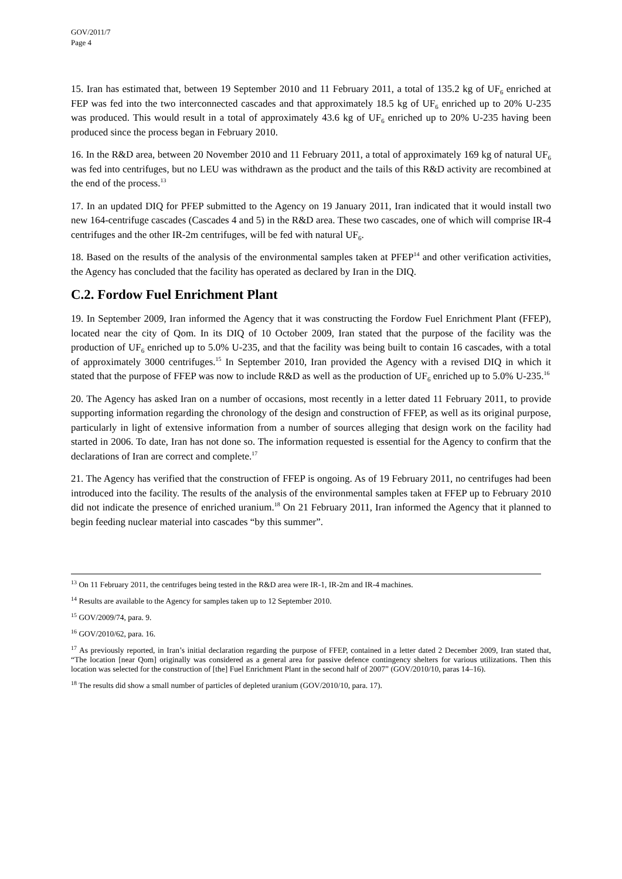GOV/2011/7
Page 4
15. Iran has estimated that, between 19 September 2010 and 11 February 2011, a total of 135.2 kg of UF<sub>6</sub> enriched at FEP was fed into the two interconnected cascades and that approximately 18.5 kg of UF<sub>6</sub> enriched up to 20% U-235 was produced. This would result in a total of approximately 43.6 kg of UF<sub>6</sub> enriched up to 20% U-235 having been produced since the process began in February 2010.
16. In the R&D area, between 20 November 2010 and 11 February 2011, a total of approximately 169 kg of natural UF<sub>6</sub> was fed into centrifuges, but no LEU was withdrawn as the product and the tails of this R&D activity are recombined at the end of the process.<sup>13</sup>
17. In an updated DIQ for PFEP submitted to the Agency on 19 January 2011, Iran indicated that it would install two new 164-centrifuge cascades (Cascades 4 and 5) in the R&D area. These two cascades, one of which will comprise IR-4 centrifuges and the other IR-2m centrifuges, will be fed with natural UF<sub>6</sub>.
18. Based on the results of the analysis of the environmental samples taken at PFEP<sup>14</sup> and other verification activities, the Agency has concluded that the facility has operated as declared by Iran in the DIQ.
C.2. Fordow Fuel Enrichment Plant
19. In September 2009, Iran informed the Agency that it was constructing the Fordow Fuel Enrichment Plant (FFEP), located near the city of Qom. In its DIQ of 10 October 2009, Iran stated that the purpose of the facility was the production of UF<sub>6</sub> enriched up to 5.0% U-235, and that the facility was being built to contain 16 cascades, with a total of approximately 3000 centrifuges.<sup>15</sup> In September 2010, Iran provided the Agency with a revised DIQ in which it stated that the purpose of FFEP was now to include R&D as well as the production of UF<sub>6</sub> enriched up to 5.0% U-235.<sup>16</sup>
20. The Agency has asked Iran on a number of occasions, most recently in a letter dated 11 February 2011, to provide supporting information regarding the chronology of the design and construction of FFEP, as well as its original purpose, particularly in light of extensive information from a number of sources alleging that design work on the facility had started in 2006. To date, Iran has not done so. The information requested is essential for the Agency to confirm that the declarations of Iran are correct and complete.<sup>17</sup>
21. The Agency has verified that the construction of FFEP is ongoing. As of 19 February 2011, no centrifuges had been introduced into the facility. The results of the analysis of the environmental samples taken at FFEP up to February 2010 did not indicate the presence of enriched uranium.<sup>18</sup> On 21 February 2011, Iran informed the Agency that it planned to begin feeding nuclear material into cascades “by this summer”.
<sup>13</sup> On 11 February 2011, the centrifuges being tested in the R&D area were IR-1, IR-2m and IR-4 machines.
<sup>14</sup> Results are available to the Agency for samples taken up to 12 September 2010.
<sup>15</sup> GOV/2009/74, para. 9.
<sup>16</sup> GOV/2010/62, para. 16.
<sup>17</sup> As previously reported, in Iran’s initial declaration regarding the purpose of FFEP, contained in a letter dated 2 December 2009, Iran stated that, “The location [near Qom] originally was considered as a general area for passive defence contingency shelters for various utilizations. Then this location was selected for the construction of [the] Fuel Enrichment Plant in the second half of 2007” (GOV/2010/10, paras 14–16).
<sup>18</sup> The results did show a small number of particles of depleted uranium (GOV/2010/10, para. 17).